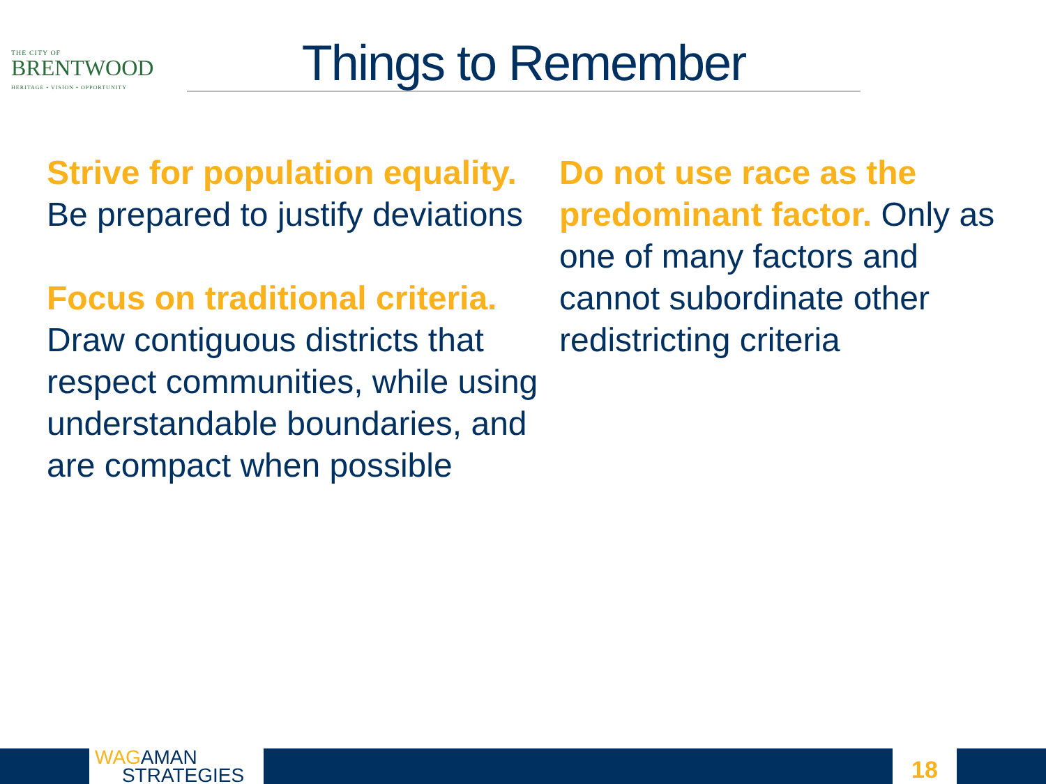THE CITY OF
BRENTWOOD
HERITAGE • VISION • OPPORTUNITY
Things to Remember
Strive for population equality. Be prepared to justify deviations
Focus on traditional criteria. Draw contiguous districts that respect communities, while using understandable boundaries, and are compact when possible
Do not use race as the predominant factor. Only as one of many factors and cannot subordinate other redistricting criteria
WAGAMAN
STRATEGIES
18